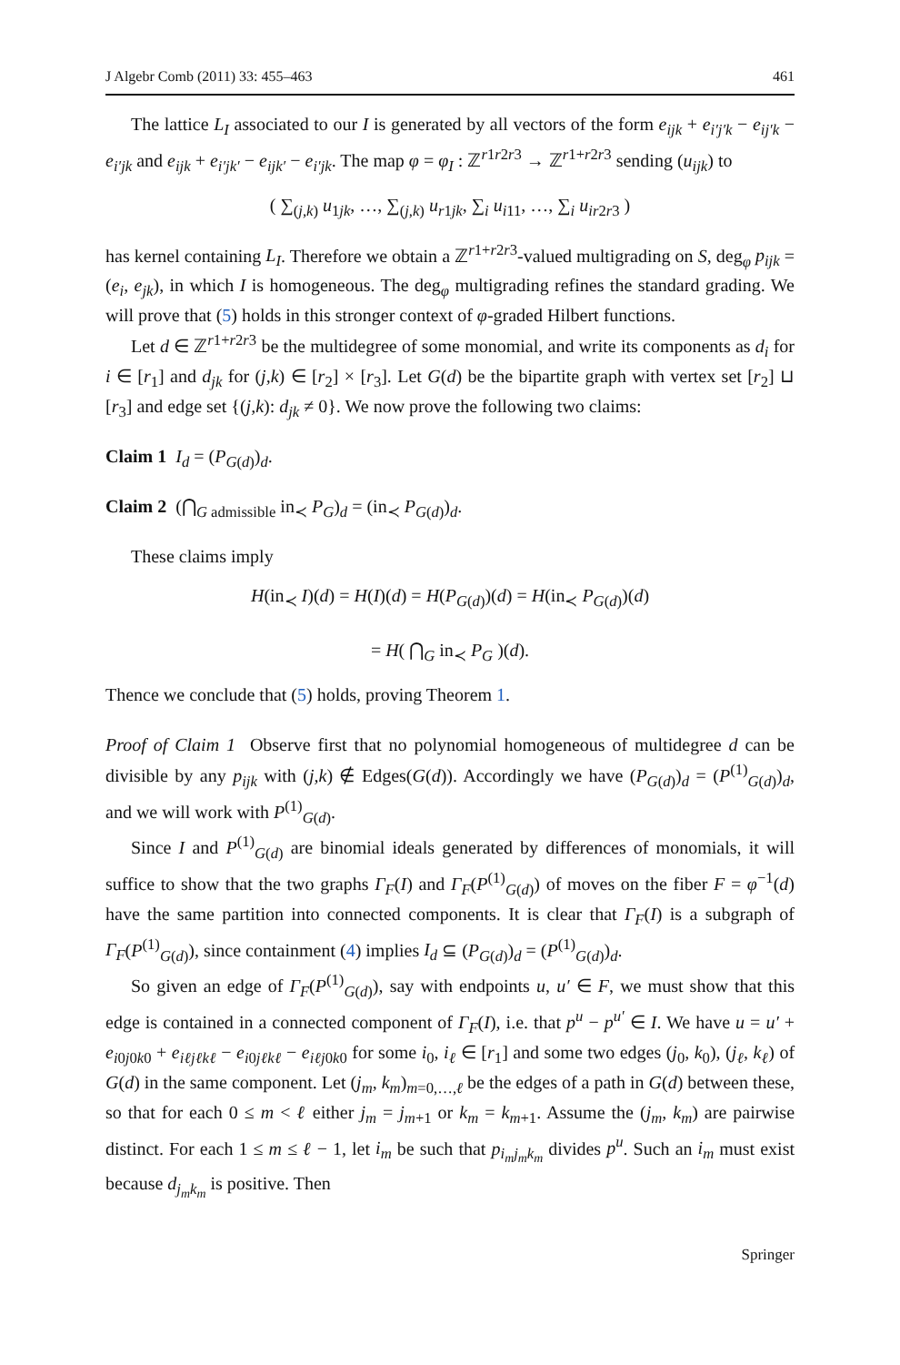J Algebr Comb (2011) 33: 455–463 461
The lattice L<sub>I</sub> associated to our I is generated by all vectors of the form e<sub>ijk</sub> + e<sub>i′j′k</sub> − e<sub>ij′k</sub> − e<sub>i′jk</sub> and e<sub>ijk</sub> + e<sub>i′jk′</sub> − e<sub>ijk′</sub> − e<sub>i′jk</sub>. The map φ = φ<sub>I</sub> : ℤ<sup>r1r2r3</sup> → ℤ<sup>r1+r2r3</sup> sending (u<sub>ijk</sub>) to
( ∑<sub>(j,k)</sub> u<sub>1jk</sub>, …, ∑<sub>(j,k)</sub> u<sub>r</sub><sub>1jk</sub>, ∑<sub>i</sub> u<sub>i11</sub>, …, ∑<sub>i</sub> u<sub>ir</sub><sub>2r3</sub> )
has kernel containing L<sub>I</sub>. Therefore we obtain a ℤ<sup>r1+r2r3</sup>-valued multigrading on S, deg<sub>φ</sub> p<sub>ijk</sub> = (e<sub>i</sub>, e<sub>jk</sub>), in which I is homogeneous. The deg<sub>φ</sub> multigrading refines the standard grading. We will prove that (5) holds in this stronger context of φ-graded Hilbert functions.
Let d ∈ ℤ<sup>r1+r2r3</sup> be the multidegree of some monomial, and write its components as d<sub>i</sub> for i ∈ [r<sub>1</sub>] and d<sub>jk</sub> for (j,k) ∈ [r<sub>2</sub>] × [r<sub>3</sub>]. Let G(d) be the bipartite graph with vertex set [r<sub>2</sub>] ⊔ [r<sub>3</sub>] and edge set {(j,k): d<sub>jk</sub> ≠ 0}. We now prove the following two claims:
Claim 1 I<sub>d</sub> = (P<sub>G(d)</sub>)<sub>d</sub>.
Claim 2 (⋂<sub>G admissible</sub> in<sub>≺</sub> P<sub>G</sub>)<sub>d</sub> = (in<sub>≺</sub> P<sub>G(d)</sub>)<sub>d</sub>.
These claims imply
H(in<sub>≺</sub> I)(d) = H(I)(d) = H(P<sub>G(d)</sub>)(d) = H(in<sub>≺</sub> P<sub>G(d)</sub>)(d)
= H( ⋂<sub>G</sub> in<sub>≺</sub> P<sub>G</sub> )(d).
Thence we conclude that (5) holds, proving Theorem 1.
Proof of Claim 1 Observe first that no polynomial homogeneous of multidegree d can be divisible by any p<sub>ijk</sub> with (j,k) ∉ Edges(G(d)). Accordingly we have (P<sub>G(d)</sub>)<sub>d</sub> = (P<sup>(1)</sup><sub>G(d)</sub>)<sub>d</sub>, and we will work with P<sup>(1)</sup><sub>G(d)</sub>.
Since I and P<sup>(1)</sup><sub>G(d)</sub> are binomial ideals generated by differences of monomials, it will suffice to show that the two graphs Γ<sub>F</sub>(I) and Γ<sub>F</sub>(P<sup>(1)</sup><sub>G(d)</sub>) of moves on the fiber F = φ<sup>−1</sup>(d) have the same partition into connected components. It is clear that Γ<sub>F</sub>(I) is a subgraph of Γ<sub>F</sub>(P<sup>(1)</sup><sub>G(d)</sub>), since containment (4) implies I<sub>d</sub> ⊆ (P<sub>G(d)</sub>)<sub>d</sub> = (P<sup>(1)</sup><sub>G(d)</sub>)<sub>d</sub>.
So given an edge of Γ<sub>F</sub>(P<sup>(1)</sup><sub>G(d)</sub>), say with endpoints u, u′ ∈ F, we must show that this edge is contained in a connected component of Γ<sub>F</sub>(I), i.e. that p<sup>u</sup> − p<sup>u′</sup> ∈ I. We have u = u′ + e<sub>i0j0k0</sub> + e<sub>iℓjℓkℓ</sub> − e<sub>i0jℓkℓ</sub> − e<sub>iℓj0k0</sub> for some i<sub>0</sub>, i<sub>ℓ</sub> ∈ [r<sub>1</sub>] and some two edges (j<sub>0</sub>, k<sub>0</sub>), (j<sub>ℓ</sub>, k<sub>ℓ</sub>) of G(d) in the same component. Let (j<sub>m</sub>, k<sub>m</sub>)<sub>m=0,…,ℓ</sub> be the edges of a path in G(d) between these, so that for each 0 ≤ m < ℓ either j<sub>m</sub> = j<sub>m+1</sub> or k<sub>m</sub> = k<sub>m+1</sub>. Assume the (j<sub>m</sub>, k<sub>m</sub>) are pairwise distinct. For each 1 ≤ m ≤ ℓ − 1, let i<sub>m</sub> be such that p<sub>i<sub>m</sub>j<sub>m</sub>k<sub>m</sub></sub> divides p<sup>u</sup>. Such an i<sub>m</sub> must exist because d<sub>j<sub>m</sub>k<sub>m</sub></sub> is positive. Then
Springer